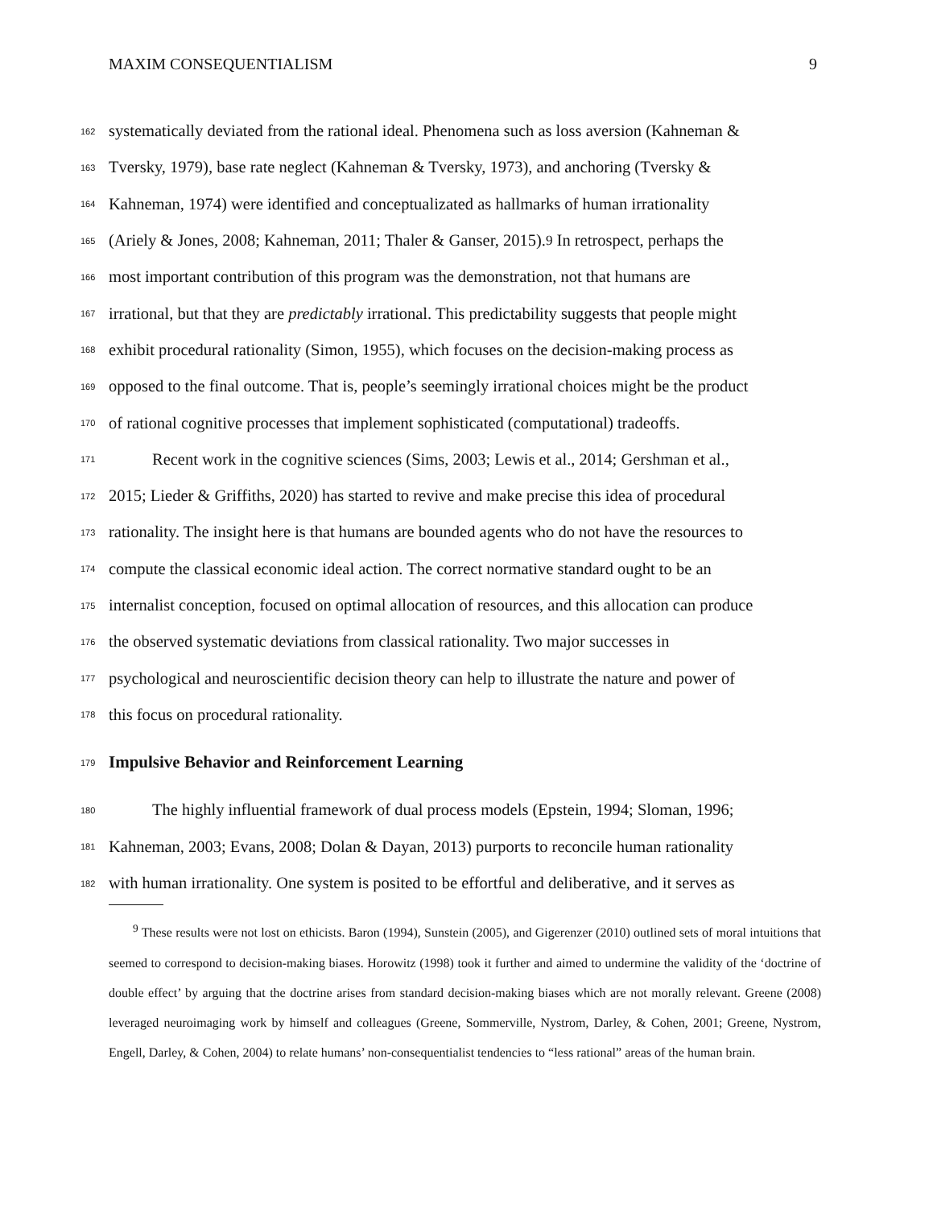MAXIM CONSEQUENTIALISM 9
162 systematically deviated from the rational ideal. Phenomena such as loss aversion (Kahneman &
163 Tversky, 1979), base rate neglect (Kahneman & Tversky, 1973), and anchoring (Tversky &
164 Kahneman, 1974) were identified and conceptualizated as hallmarks of human irrationality
165 (Ariely & Jones, 2008; Kahneman, 2011; Thaler & Ganser, 2015).<sup>9</sup> In retrospect, perhaps the
166 most important contribution of this program was the demonstration, not that humans are
167 irrational, but that they are predictably irrational. This predictability suggests that people might
168 exhibit procedural rationality (Simon, 1955), which focuses on the decision-making process as
169 opposed to the final outcome. That is, people’s seemingly irrational choices might be the product
170 of rational cognitive processes that implement sophisticated (computational) tradeoffs.
171 Recent work in the cognitive sciences (Sims, 2003; Lewis et al., 2014; Gershman et al.,
172 2015; Lieder & Griffiths, 2020) has started to revive and make precise this idea of procedural
173 rationality. The insight here is that humans are bounded agents who do not have the resources to
174 compute the classical economic ideal action. The correct normative standard ought to be an
175 internalist conception, focused on optimal allocation of resources, and this allocation can produce
176 the observed systematic deviations from classical rationality. Two major successes in
177 psychological and neuroscientific decision theory can help to illustrate the nature and power of
178 this focus on procedural rationality.
179
Impulsive Behavior and Reinforcement Learning
180 The highly influential framework of dual process models (Epstein, 1994; Sloman, 1996;
181 Kahneman, 2003; Evans, 2008; Dolan & Dayan, 2013) purports to reconcile human rationality
182 with human irrationality. One system is posited to be effortful and deliberative, and it serves as
<sup>9</sup> These results were not lost on ethicists. Baron (1994), Sunstein (2005), and Gigerenzer (2010) outlined sets of moral intuitions that seemed to correspond to decision-making biases. Horowitz (1998) took it further and aimed to undermine the validity of the ‘doctrine of double effect’ by arguing that the doctrine arises from standard decision-making biases which are not morally relevant. Greene (2008) leveraged neuroimaging work by himself and colleagues (Greene, Sommerville, Nystrom, Darley, & Cohen, 2001; Greene, Nystrom, Engell, Darley, & Cohen, 2004) to relate humans’ non-consequentialist tendencies to “less rational” areas of the human brain.